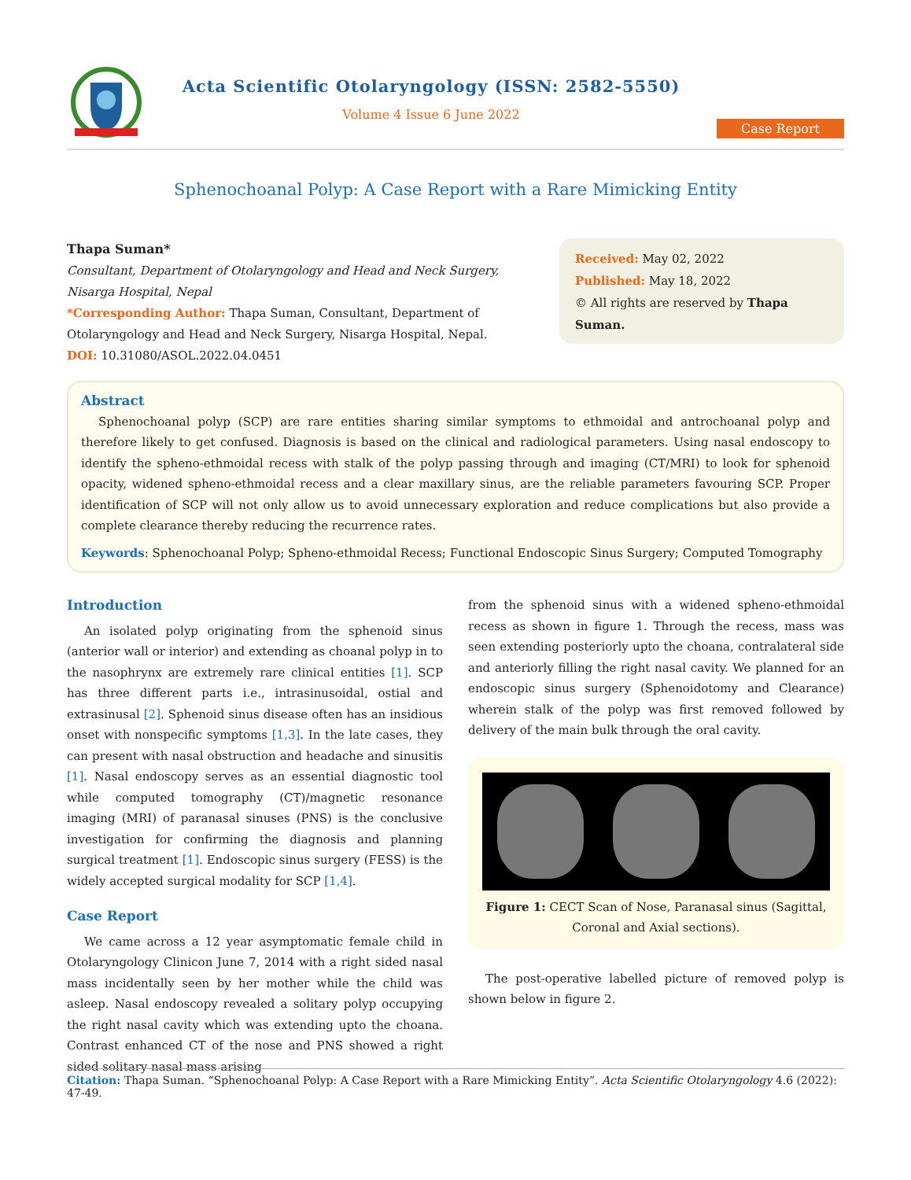Acta Scientific Otolaryngology (ISSN: 2582-5550)
Volume 4 Issue 6 June 2022
Case Report
Sphenochoanal Polyp: A Case Report with a Rare Mimicking Entity
Thapa Suman*
Consultant, Department of Otolaryngology and Head and Neck Surgery, Nisarga Hospital, Nepal
*Corresponding Author: Thapa Suman, Consultant, Department of Otolaryngology and Head and Neck Surgery, Nisarga Hospital, Nepal.
DOI: 10.31080/ASOL.2022.04.0451
Received: May 02, 2022
Published: May 18, 2022
© All rights are reserved by Thapa Suman.
Abstract
Sphenochoanal polyp (SCP) are rare entities sharing similar symptoms to ethmoidal and antrochoanal polyp and therefore likely to get confused. Diagnosis is based on the clinical and radiological parameters. Using nasal endoscopy to identify the spheno-ethmoidal recess with stalk of the polyp passing through and imaging (CT/MRI) to look for sphenoid opacity, widened spheno-ethmoidal recess and a clear maxillary sinus, are the reliable parameters favouring SCP. Proper identification of SCP will not only allow us to avoid unnecessary exploration and reduce complications but also provide a complete clearance thereby reducing the recurrence rates.
Keywords: Sphenochoanal Polyp; Spheno-ethmoidal Recess; Functional Endoscopic Sinus Surgery; Computed Tomography
Introduction
An isolated polyp originating from the sphenoid sinus (anterior wall or interior) and extending as choanal polyp in to the nasophrynx are extremely rare clinical entities [1]. SCP has three different parts i.e., intrasinusoidal, ostial and extrasinusal [2]. Sphenoid sinus disease often has an insidious onset with nonspecific symptoms [1,3]. In the late cases, they can present with nasal obstruction and headache and sinusitis [1]. Nasal endoscopy serves as an essential diagnostic tool while computed tomography (CT)/magnetic resonance imaging (MRI) of paranasal sinuses (PNS) is the conclusive investigation for confirming the diagnosis and planning surgical treatment [1]. Endoscopic sinus surgery (FESS) is the widely accepted surgical modality for SCP [1,4].
Case Report
We came across a 12 year asymptomatic female child in Otolaryngology Clinicon June 7, 2014 with a right sided nasal mass incidentally seen by her mother while the child was asleep. Nasal endoscopy revealed a solitary polyp occupying the right nasal cavity which was extending upto the choana. Contrast enhanced CT of the nose and PNS showed a right sided solitary nasal mass arising
from the sphenoid sinus with a widened spheno-ethmoidal recess as shown in figure 1. Through the recess, mass was seen extending posteriorly upto the choana, contralateral side and anteriorly filling the right nasal cavity. We planned for an endoscopic sinus surgery (Sphenoidotomy and Clearance) wherein stalk of the polyp was first removed followed by delivery of the main bulk through the oral cavity.
Figure 1: CECT Scan of Nose, Paranasal sinus (Sagittal, Coronal and Axial sections).
The post-operative labelled picture of removed polyp is shown below in figure 2.
Citation: Thapa Suman. “Sphenochoanal Polyp: A Case Report with a Rare Mimicking Entity”. Acta Scientific Otolaryngology 4.6 (2022): 47-49.